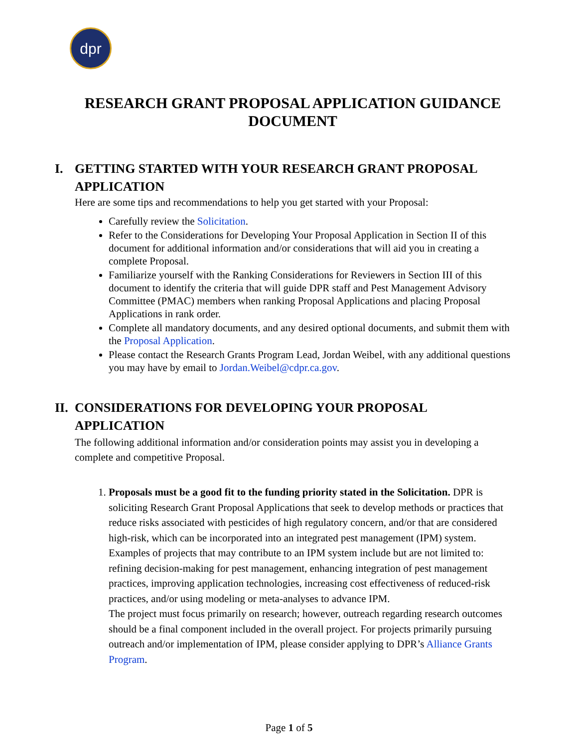dpr
RESEARCH GRANT PROPOSAL APPLICATION GUIDANCE DOCUMENT
I. GETTING STARTED WITH YOUR RESEARCH GRANT PROPOSAL APPLICATION
Here are some tips and recommendations to help you get started with your Proposal:
Carefully review the Solicitation.
Refer to the Considerations for Developing Your Proposal Application in Section II of this document for additional information and/or considerations that will aid you in creating a complete Proposal.
Familiarize yourself with the Ranking Considerations for Reviewers in Section III of this document to identify the criteria that will guide DPR staff and Pest Management Advisory Committee (PMAC) members when ranking Proposal Applications and placing Proposal Applications in rank order.
Complete all mandatory documents, and any desired optional documents, and submit them with the Proposal Application.
Please contact the Research Grants Program Lead, Jordan Weibel, with any additional questions you may have by email to Jordan.Weibel@cdpr.ca.gov.
II. CONSIDERATIONS FOR DEVELOPING YOUR PROPOSAL APPLICATION
The following additional information and/or consideration points may assist you in developing a complete and competitive Proposal.
1. Proposals must be a good fit to the funding priority stated in the Solicitation. DPR is soliciting Research Grant Proposal Applications that seek to develop methods or practices that reduce risks associated with pesticides of high regulatory concern, and/or that are considered high-risk, which can be incorporated into an integrated pest management (IPM) system. Examples of projects that may contribute to an IPM system include but are not limited to: refining decision-making for pest management, enhancing integration of pest management practices, improving application technologies, increasing cost effectiveness of reduced-risk practices, and/or using modeling or meta-analyses to advance IPM.
The project must focus primarily on research; however, outreach regarding research outcomes should be a final component included in the overall project. For projects primarily pursuing outreach and/or implementation of IPM, please consider applying to DPR’s Alliance Grants Program.
Page 1 of 5